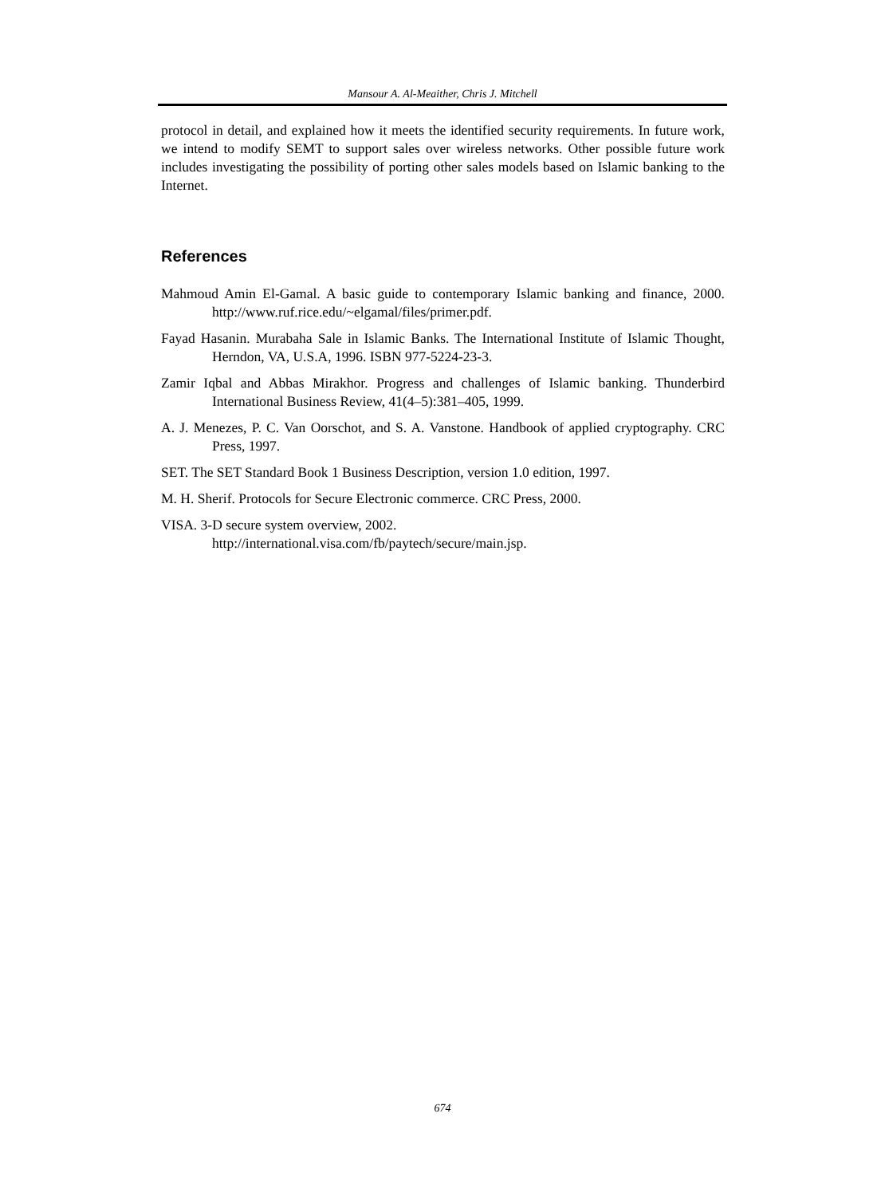Mansour A. Al-Meaither, Chris J. Mitchell
protocol in detail, and explained how it meets the identified security requirements. In future work, we intend to modify SEMT to support sales over wireless networks. Other possible future work includes investigating the possibility of porting other sales models based on Islamic banking to the Internet.
References
Mahmoud Amin El-Gamal. A basic guide to contemporary Islamic banking and finance, 2000. http://www.ruf.rice.edu/~elgamal/files/primer.pdf.
Fayad Hasanin. Murabaha Sale in Islamic Banks. The International Institute of Islamic Thought, Herndon, VA, U.S.A, 1996. ISBN 977-5224-23-3.
Zamir Iqbal and Abbas Mirakhor. Progress and challenges of Islamic banking. Thunderbird International Business Review, 41(4–5):381–405, 1999.
A. J. Menezes, P. C. Van Oorschot, and S. A. Vanstone. Handbook of applied cryptography. CRC Press, 1997.
SET. The SET Standard Book 1 Business Description, version 1.0 edition, 1997.
M. H. Sherif. Protocols for Secure Electronic commerce. CRC Press, 2000.
VISA. 3-D secure system overview, 2002.
http://international.visa.com/fb/paytech/secure/main.jsp.
674